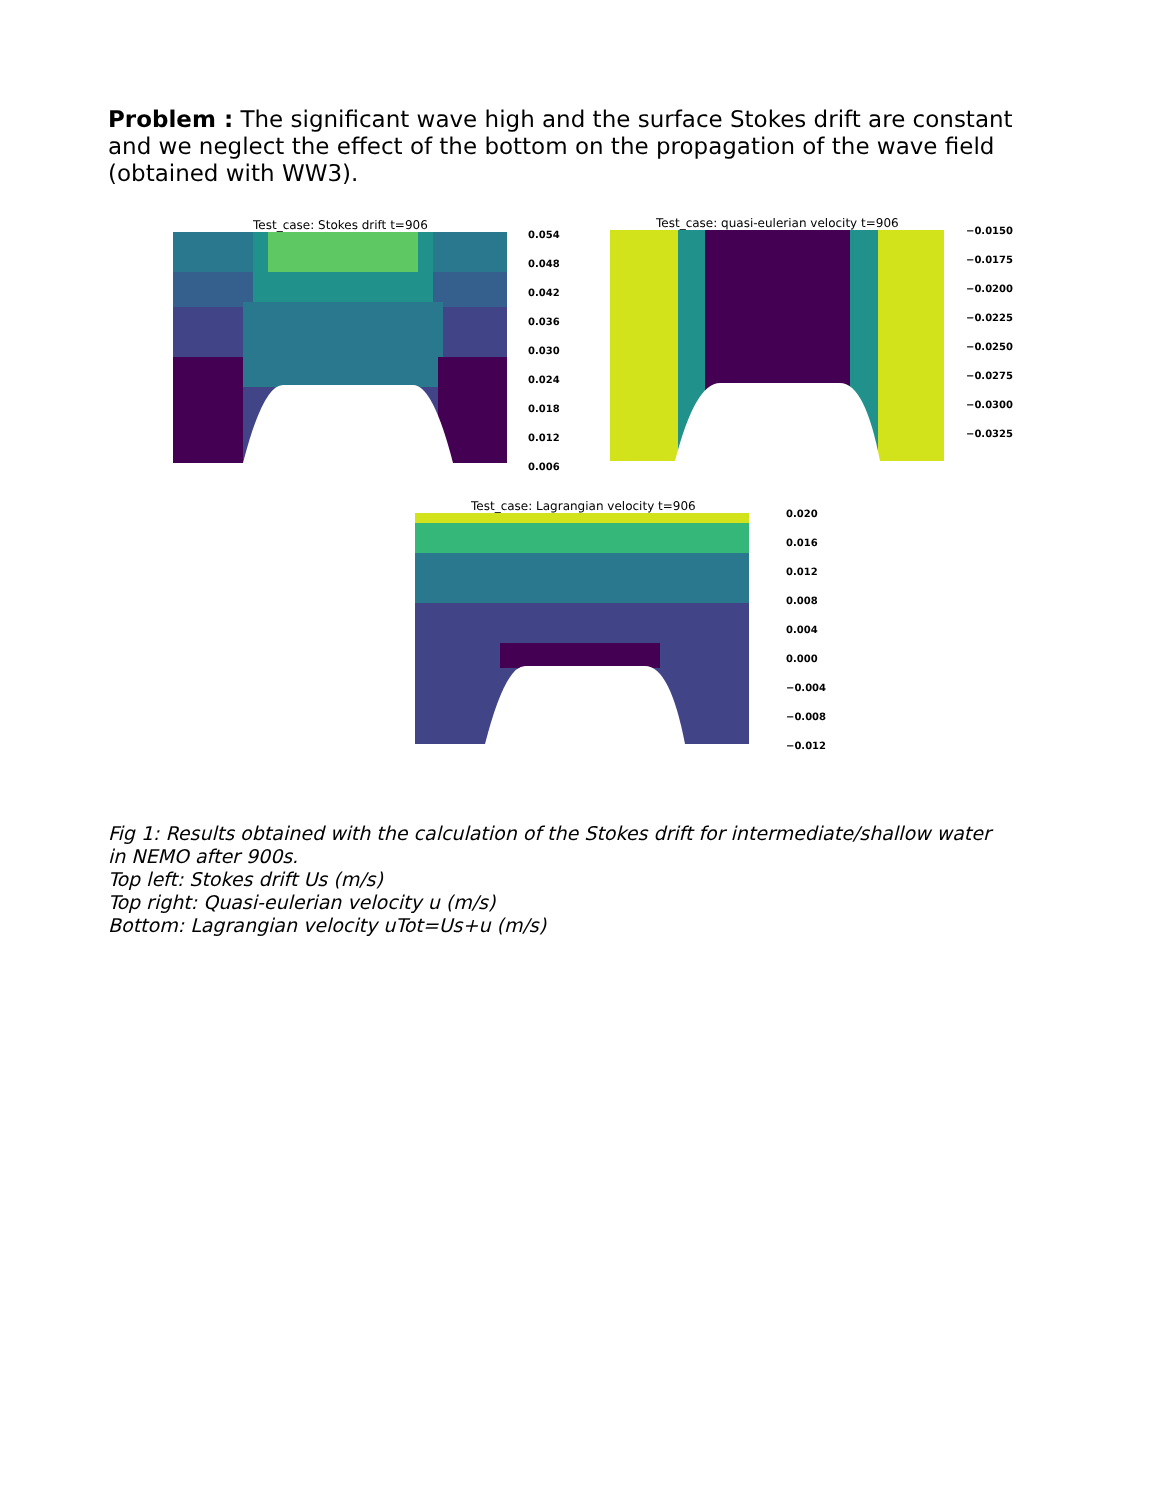Problem : The significant wave high and the surface Stokes drift are constant and we neglect the effect of the bottom on the propagation of the wave field (obtained with WW3).
Test_case: Stokes drift t=906
0.054
0.048
0.042
0.036
0.030
0.024
0.018
0.012
0.006
Test_case: quasi-eulerian velocity t=906
−0.0150
−0.0175
−0.0200
−0.0225
−0.0250
−0.0275
−0.0300
−0.0325
Test_case: Lagrangian velocity t=906
0.020
0.016
0.012
0.008
0.004
0.000
−0.004
−0.008
−0.012
Fig 1: Results obtained with the calculation of the Stokes drift for intermediate/shallow water
in NEMO after 900s.
Top left: Stokes drift Us (m/s)
Top right: Quasi-eulerian velocity u (m/s)
Bottom: Lagrangian velocity uTot=Us+u (m/s)